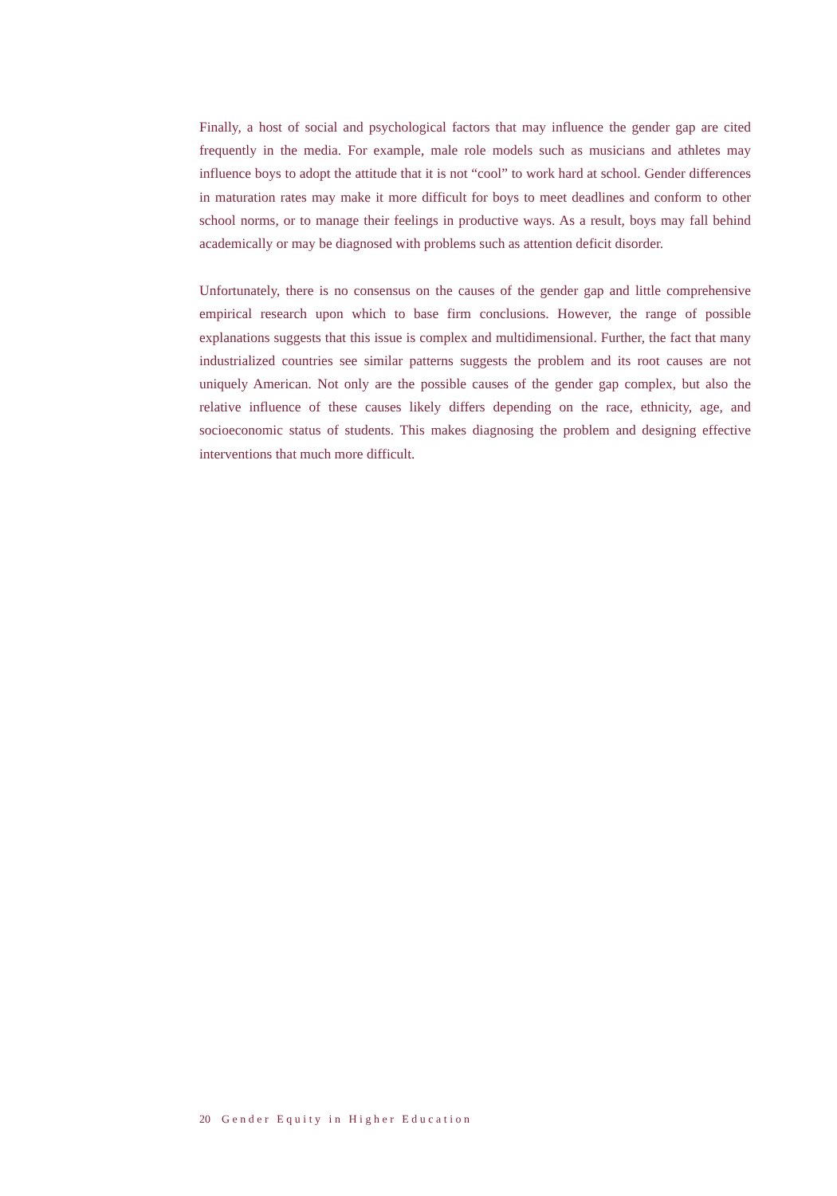Finally, a host of social and psychological factors that may influence the gender gap are cited frequently in the media. For example, male role models such as musicians and athletes may influence boys to adopt the attitude that it is not “cool” to work hard at school. Gender differences in maturation rates may make it more difficult for boys to meet deadlines and conform to other school norms, or to manage their feelings in productive ways. As a result, boys may fall behind academically or may be diagnosed with problems such as attention deficit disorder.
Unfortunately, there is no consensus on the causes of the gender gap and little comprehensive empirical research upon which to base firm conclusions. However, the range of possible explanations suggests that this issue is complex and multidimensional. Further, the fact that many industrialized countries see similar patterns suggests the problem and its root causes are not uniquely American. Not only are the possible causes of the gender gap complex, but also the relative influence of these causes likely differs depending on the race, ethnicity, age, and socioeconomic status of students. This makes diagnosing the problem and designing effective interventions that much more difficult.
20 Gender Equity in Higher Education